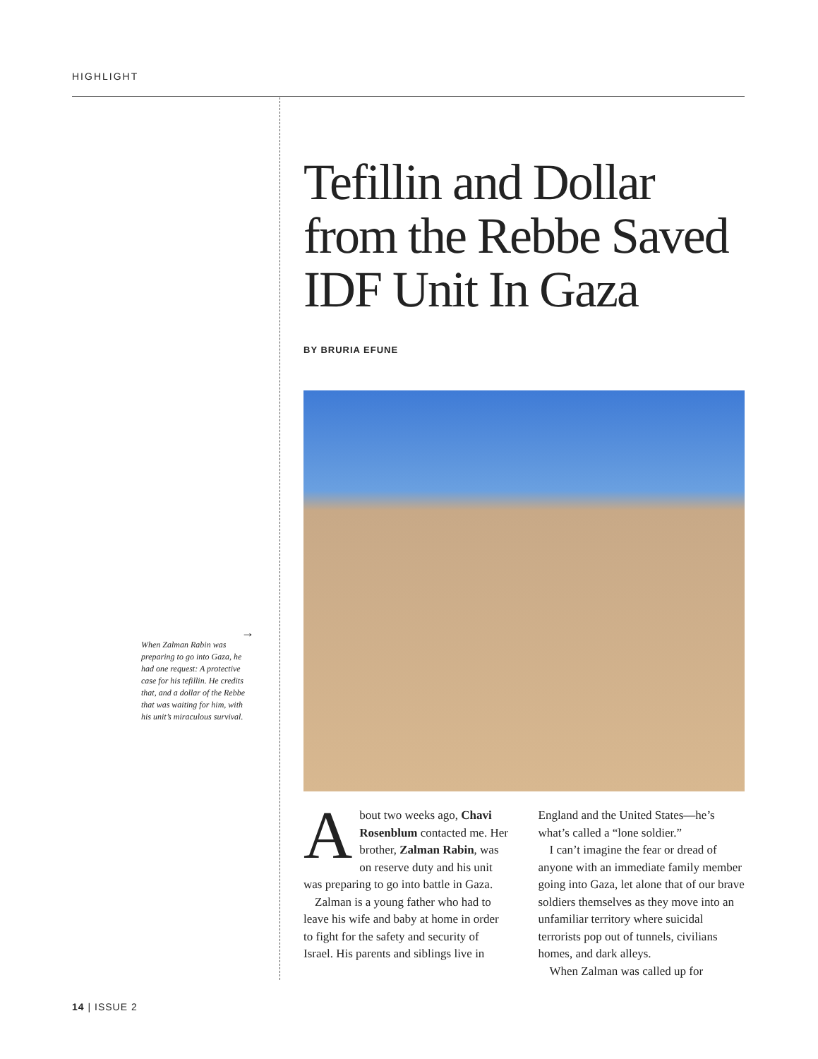HIGHLIGHT
→
When Zalman Rabin was preparing to go into Gaza, he had one request: A protective case for his tefillin. He credits that, and a dollar of the Rebbe that was waiting for him, with his unit’s miraculous survival.
Tefillin and Dollar from the Rebbe Saved IDF Unit In Gaza
BY BRURIA EFUNE
About two weeks ago, Chavi Rosenblum contacted me. Her brother, Zalman Rabin, was on reserve duty and his unit was preparing to go into battle in Gaza.
Zalman is a young father who had to leave his wife and baby at home in order to fight for the safety and security of Israel. His parents and siblings live in England and the United States—he’s what’s called a “lone soldier.”
I can’t imagine the fear or dread of anyone with an immediate family member going into Gaza, let alone that of our brave soldiers themselves as they move into an unfamiliar territory where suicidal terrorists pop out of tunnels, civilians homes, and dark alleys.
When Zalman was called up for
14 | ISSUE 2